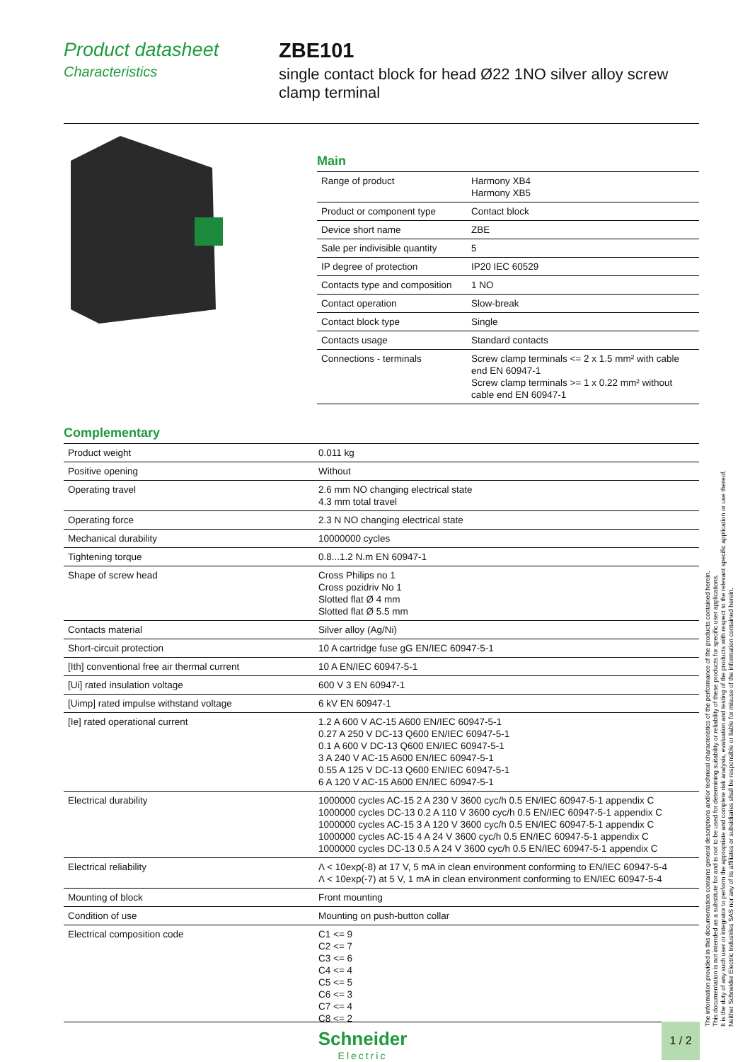Product datasheet
Characteristics
ZBE101
single contact block for head Ø22 1NO silver alloy screw clamp terminal
Main
| Range of product | Harmony XB4 Harmony XB5 |
| Product or component type | Contact block |
| Device short name | ZBE |
| Sale per indivisible quantity | 5 |
| IP degree of protection | IP20 IEC 60529 |
| Contacts type and composition | 1 NO |
| Contact operation | Slow-break |
| Contact block type | Single |
| Contacts usage | Standard contacts |
| Connections - terminals | Screw clamp terminals <= 2 x 1.5 mm² with cable end EN 60947-1 Screw clamp terminals >= 1 x 0.22 mm² without cable end EN 60947-1 |
Complementary
| Product weight | 0.011 kg |
| Positive opening | Without |
| Operating travel | 2.6 mm NO changing electrical state 4.3 mm total travel |
| Operating force | 2.3 N NO changing electrical state |
| Mechanical durability | 10000000 cycles |
| Tightening torque | 0.8...1.2 N.m EN 60947-1 |
| Shape of screw head | Cross Philips no 1 Cross pozidriv No 1 Slotted flat Ø 4 mm Slotted flat Ø 5.5 mm |
| Contacts material | Silver alloy (Ag/Ni) |
| Short-circuit protection | 10 A cartridge fuse gG EN/IEC 60947-5-1 |
| [Ith] conventional free air thermal current | 10 A EN/IEC 60947-5-1 |
| [Ui] rated insulation voltage | 600 V 3 EN 60947-1 |
| [Uimp] rated impulse withstand voltage | 6 kV EN 60947-1 |
| [Ie] rated operational current | 1.2 A 600 V AC-15 A600 EN/IEC 60947-5-1 0.27 A 250 V DC-13 Q600 EN/IEC 60947-5-1 0.1 A 600 V DC-13 Q600 EN/IEC 60947-5-1 3 A 240 V AC-15 A600 EN/IEC 60947-5-1 0.55 A 125 V DC-13 Q600 EN/IEC 60947-5-1 6 A 120 V AC-15 A600 EN/IEC 60947-5-1 |
| Electrical durability | 1000000 cycles AC-15 2 A 230 V 3600 cyc/h 0.5 EN/IEC 60947-5-1 appendix C 1000000 cycles DC-13 0.2 A 110 V 3600 cyc/h 0.5 EN/IEC 60947-5-1 appendix C 1000000 cycles AC-15 3 A 120 V 3600 cyc/h 0.5 EN/IEC 60947-5-1 appendix C 1000000 cycles AC-15 4 A 24 V 3600 cyc/h 0.5 EN/IEC 60947-5-1 appendix C 1000000 cycles DC-13 0.5 A 24 V 3600 cyc/h 0.5 EN/IEC 60947-5-1 appendix C |
| Electrical reliability | Λ < 10exp(-8) at 17 V, 5 mA in clean environment conforming to EN/IEC 60947-5-4 Λ < 10exp(-7) at 5 V, 1 mA in clean environment conforming to EN/IEC 60947-5-4 |
| Mounting of block | Front mounting |
| Condition of use | Mounting on push-button collar |
| Electrical composition code | C1 <= 9 C2 <= 7 C3 <= 6 C4 <= 4 C5 <= 5 C6 <= 3 C7 <= 4 C8 <= 2 |
The information provided in this documentation contains general descriptions and/or technical characteristics of the performance of the products contained herein.
This documentation is not intended as a substitute for and is not to be used for determining suitability or reliability of these products for specific user applications.
It is the duty of any such user or integrator to perform the appropriate and complete risk analysis, evaluation and testing of the products with respect to the relevant specific application or use thereof.
Neither Schneider Electric Industries SAS nor any of its affiliates or subsidiaries shall be responsible or liable for misuse of the information contained herein.
Schneider
Electric
1 / 2